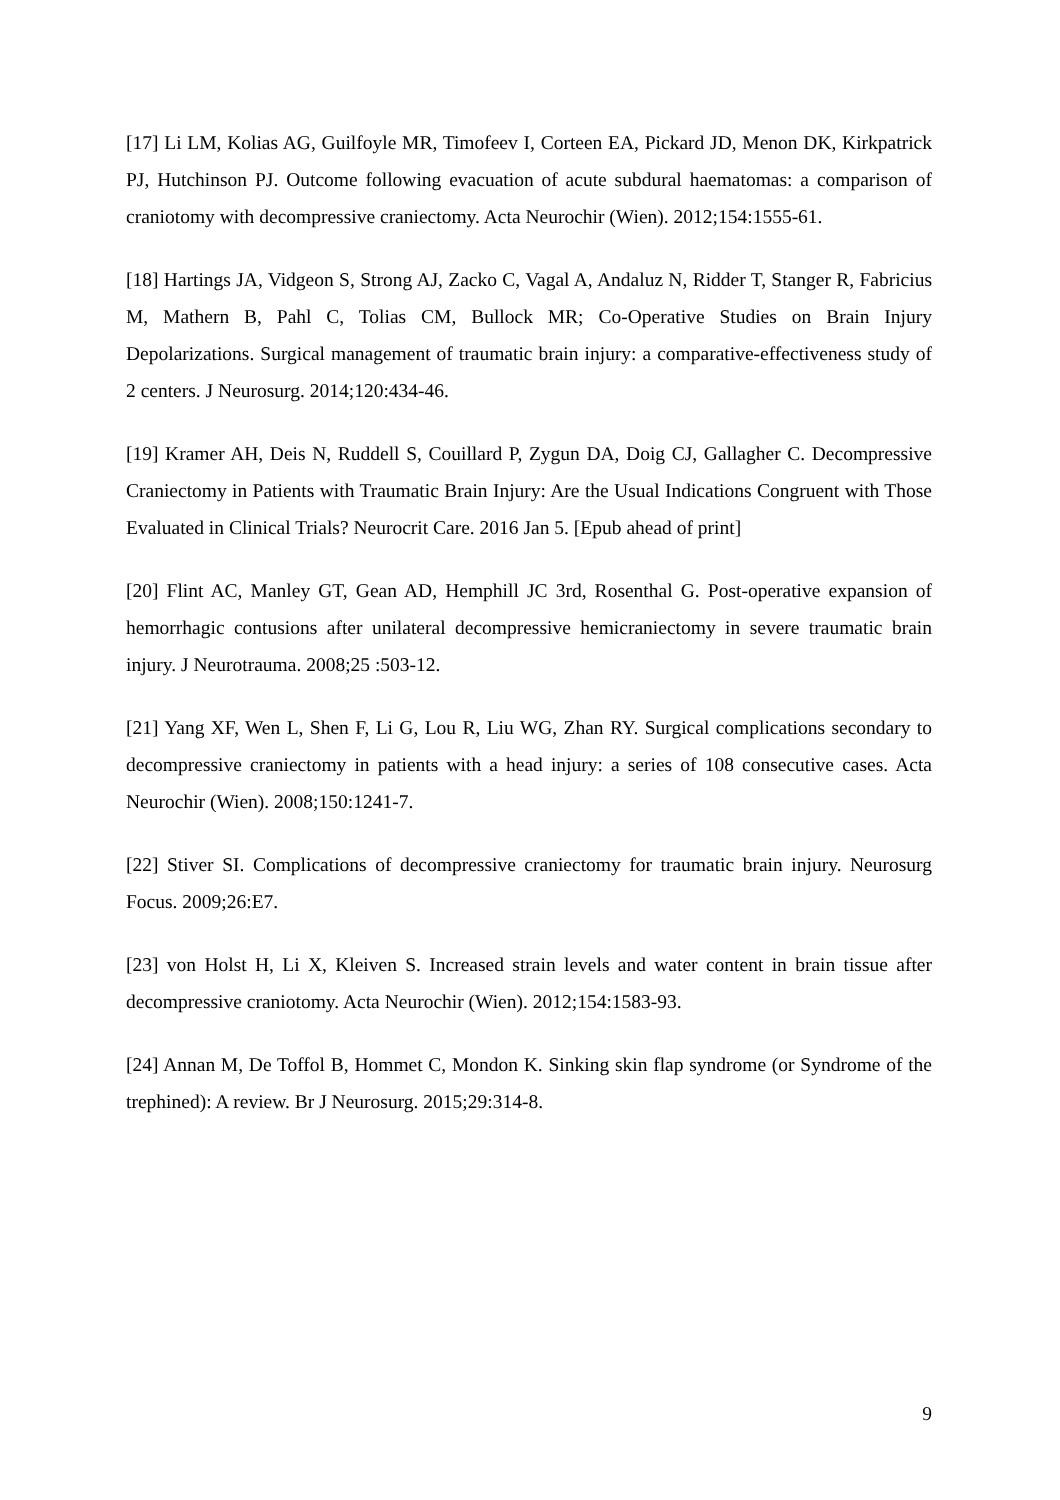[17] Li LM, Kolias AG, Guilfoyle MR, Timofeev I, Corteen EA, Pickard JD, Menon DK, Kirkpatrick PJ, Hutchinson PJ. Outcome following evacuation of acute subdural haematomas: a comparison of craniotomy with decompressive craniectomy. Acta Neurochir (Wien). 2012;154:1555-61.
[18] Hartings JA, Vidgeon S, Strong AJ, Zacko C, Vagal A, Andaluz N, Ridder T, Stanger R, Fabricius M, Mathern B, Pahl C, Tolias CM, Bullock MR; Co-Operative Studies on Brain Injury Depolarizations. Surgical management of traumatic brain injury: a comparative-effectiveness study of 2 centers. J Neurosurg. 2014;120:434-46.
[19] Kramer AH, Deis N, Ruddell S, Couillard P, Zygun DA, Doig CJ, Gallagher C. Decompressive Craniectomy in Patients with Traumatic Brain Injury: Are the Usual Indications Congruent with Those Evaluated in Clinical Trials? Neurocrit Care. 2016 Jan 5. [Epub ahead of print]
[20] Flint AC, Manley GT, Gean AD, Hemphill JC 3rd, Rosenthal G. Post-operative expansion of hemorrhagic contusions after unilateral decompressive hemicraniectomy in severe traumatic brain injury. J Neurotrauma. 2008;25 :503-12.
[21] Yang XF, Wen L, Shen F, Li G, Lou R, Liu WG, Zhan RY. Surgical complications secondary to decompressive craniectomy in patients with a head injury: a series of 108 consecutive cases. Acta Neurochir (Wien). 2008;150:1241-7.
[22] Stiver SI. Complications of decompressive craniectomy for traumatic brain injury. Neurosurg Focus. 2009;26:E7.
[23] von Holst H, Li X, Kleiven S. Increased strain levels and water content in brain tissue after decompressive craniotomy. Acta Neurochir (Wien). 2012;154:1583-93.
[24] Annan M, De Toffol B, Hommet C, Mondon K. Sinking skin flap syndrome (or Syndrome of the trephined): A review. Br J Neurosurg. 2015;29:314-8.
9